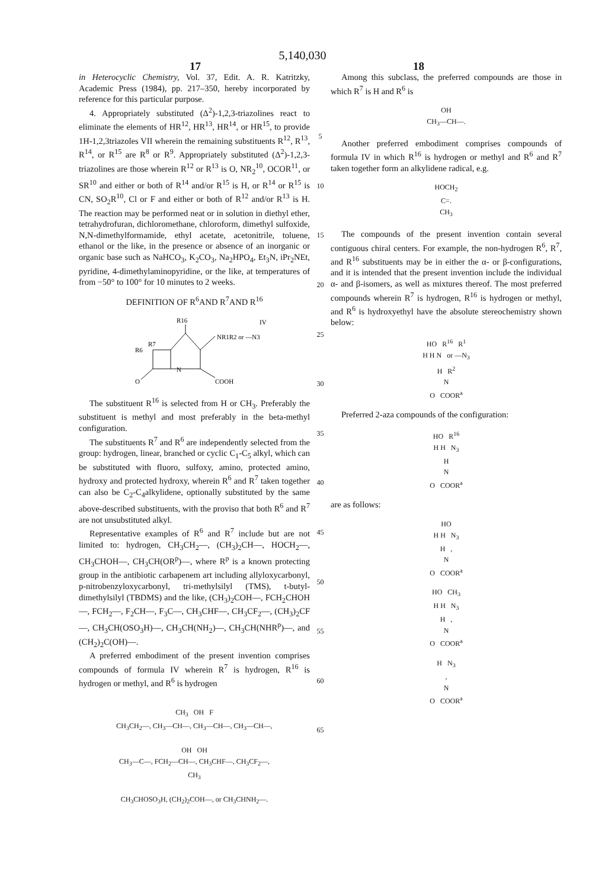5,140,030
17 18
in Heterocyclic Chemistry, Vol. 37, Edit. A. R. Katritzky, Academic Press (1984), pp. 217–350, hereby incorporated by reference for this particular purpose.
4. Appropriately substituted (Δ<sup>2</sup>)-1,2,3-triazolines react to eliminate the elements of HR<sup>12</sup>, HR<sup>13</sup>, HR<sup>14</sup>, or HR<sup>15</sup>, to provide 1H-1,2,3triazoles VII wherein the remaining substituents R<sup>12</sup>, R<sup>13</sup>, R<sup>14</sup>, or R<sup>15</sup> are R<sup>8</sup> or R<sup>9</sup>. Appropriately substituted (Δ<sup>2</sup>)-1,2,3-triazolines are those wherein R<sup>12</sup> or R<sup>13</sup> is O, NR<sub>2</sub><sup>10</sup>, OCOR<sup>11</sup>, or SR<sup>10</sup> and either or both of R<sup>14</sup> and/or R<sup>15</sup> is H, or R<sup>14</sup> or R<sup>15</sup> is CN, SO<sub>2</sub>R<sup>10</sup>, Cl or F and either or both of R<sup>12</sup> and/or R<sup>13</sup> is H. The reaction may be performed neat or in solution in diethyl ether, tetrahydrofuran, dichloromethane, chloroform, dimethyl sulfoxide, N,N-dimethylformamide, ethyl acetate, acetonitrile, toluene, ethanol or the like, in the presence or absence of an inorganic or organic base such as NaHCO<sub>3</sub>, K<sub>2</sub>CO<sub>3</sub>, Na<sub>2</sub>HPO<sub>4</sub>, Et<sub>3</sub>N, iPr<sub>2</sub>NEt, pyridine, 4-dimethylaminopyridine, or the like, at temperatures of from −50° to 100° for 10 minutes to 2 weeks.
DEFINITION OF R<sup>6</sup>AND R<sup>7</sup>AND R<sup>16</sup>
R16
R7
R6
NR1R2 or —N3
COOH
O
N
IV
The substituent R<sup>16</sup> is selected from H or CH<sub>3</sub>. Preferably the substituent is methyl and most preferably in the beta-methyl configuration.
The substituents R<sup>7</sup> and R<sup>6</sup> are independently selected from the group: hydrogen, linear, branched or cyclic C<sub>1</sub>-C<sub>5</sub> alkyl, which can be substituted with fluoro, sulfoxy, amino, protected amino, hydroxy and protected hydroxy, wherein R<sup>6</sup> and R<sup>7</sup> taken together can also be C<sub>2</sub>-C<sub>4</sub>alkylidene, optionally substituted by the same above-described substituents, with the proviso that both R<sup>6</sup> and R<sup>7</sup> are not unsubstituted alkyl.
Representative examples of R<sup>6</sup> and R<sup>7</sup> include but are not limited to: hydrogen, CH<sub>3</sub>CH<sub>2</sub>—, (CH<sub>3</sub>)<sub>2</sub>CH—, HOCH<sub>2</sub>—, CH<sub>3</sub>CHOH—, CH<sub>3</sub>CH(OR<sup>p</sup>)—, where R<sup>p</sup> is a known protecting group in the antibiotic carbapenem art including allyloxycarbonyl, p-nitrobenzyloxycarbonyl, tri-methylsilyl (TMS), t-butyl-dimethylsilyl (TBDMS) and the like, (CH<sub>3</sub>)<sub>2</sub>COH—, FCH<sub>2</sub>CHOH—, FCH<sub>2</sub>—, F<sub>2</sub>CH—, F<sub>3</sub>C—, CH<sub>3</sub>CHF—, CH<sub>3</sub>CF<sub>2</sub>—, (CH<sub>3</sub>)<sub>2</sub>CF—, CH<sub>3</sub>CH(OSO<sub>3</sub>H)—, CH<sub>3</sub>CH(NH<sub>2</sub>)—, CH<sub>3</sub>CH(NHR<sup>p</sup>)—, and (CH<sub>2</sub>)<sub>2</sub>C(OH)—.
A preferred embodiment of the present invention comprises compounds of formula IV wherein R<sup>7</sup> is hydrogen, R<sup>16</sup> is hydrogen or methyl, and R<sup>6</sup> is hydrogen
CH<sub>3</sub> OH F
CH<sub>3</sub>CH<sub>2</sub>—, CH<sub>3</sub>—CH—, CH<sub>3</sub>—CH—, CH<sub>3</sub>—CH—,
OH OH
CH<sub>3</sub>—C—, FCH<sub>2</sub>—CH—, CH<sub>3</sub>CHF—, CH<sub>3</sub>CF<sub>2</sub>—,
CH<sub>3</sub>
CH<sub>3</sub>CHOSO<sub>3</sub>H, (CH<sub>2</sub>)<sub>2</sub>COH—, or CH<sub>3</sub>CHNH<sub>2</sub>—.
5
10
15
20
25
30
35
40
45
50
55
60
65
Among this subclass, the preferred compounds are those in which R<sup>7</sup> is H and R<sup>6</sup> is
OH
CH<sub>3</sub>—CH—.
Another preferred embodiment comprises compounds of formula IV in which R<sup>16</sup> is hydrogen or methyl and R<sup>6</sup> and R<sup>7</sup> taken together form an alkylidene radical, e.g.
HOCH<sub>2</sub>
C=.
CH<sub>3</sub>
The compounds of the present invention contain several contiguous chiral centers. For example, the non-hydrogen R<sup>6</sup>, R<sup>7</sup>, and R<sup>16</sup> substituents may be in either the α- or β-configurations, and it is intended that the present invention include the individual α- and β-isomers, as well as mixtures thereof. The most preferred compounds wherein R<sup>7</sup> is hydrogen, R<sup>16</sup> is hydrogen or methyl, and R<sup>6</sup> is hydroxyethyl have the absolute stereochemistry shown below:
HO R<sup>16</sup> R<sup>1</sup>
H H N or —N<sub>3</sub>
H R<sup>2</sup>
N
O COOR<sup>a</sup>
Preferred 2-aza compounds of the configuration:
HO R<sup>16</sup>
H H N<sub>3</sub>
H
N
O COOR<sup>a</sup>
are as follows:
HO
H H N<sub>3</sub>
H ,
N
O COOR<sup>a</sup>
HO CH<sub>3</sub>
H H N<sub>3</sub>
H ,
N
O COOR<sup>a</sup>
H N<sub>3</sub>
,
N
O COOR<sup>a</sup>